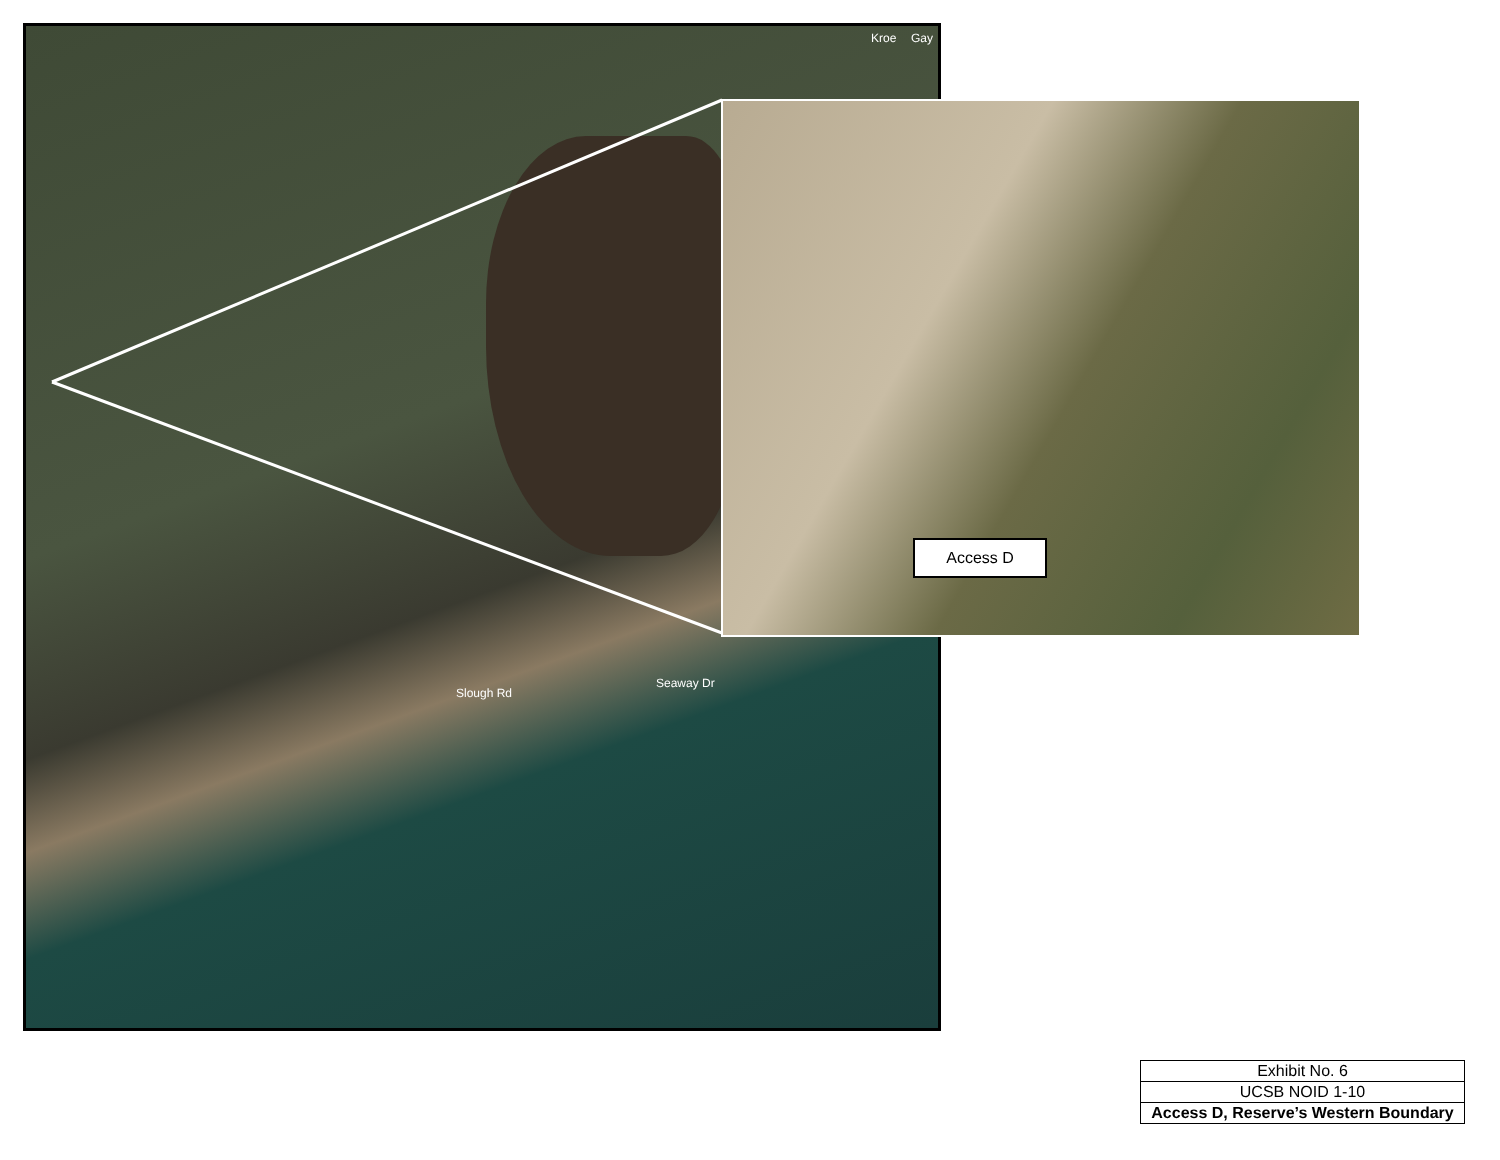Slough Rd
Seaway Dr
Kroe Gay
Access D
| Exhibit No. 6 |
| UCSB NOID 1-10 |
| Access D, Reserve’s Western Boundary |